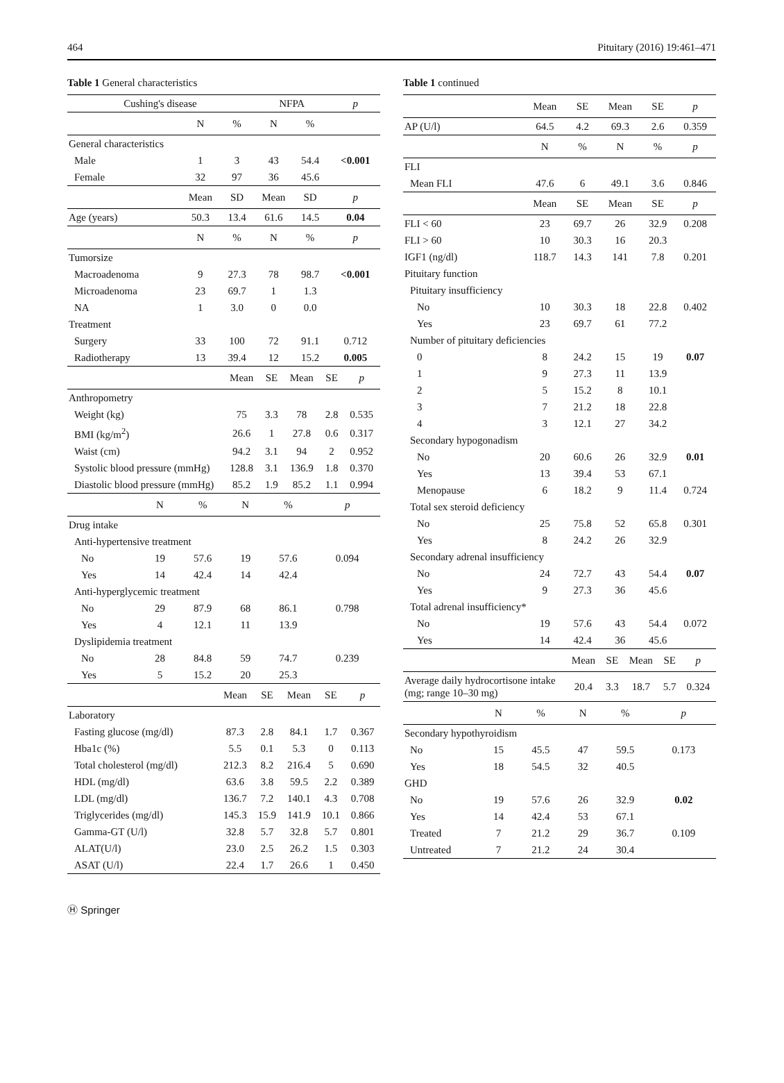464 Pituitary (2016) 19:461–471
Table 1 General characteristics
| Cushing's disease | | | NFPA | | | p |
| --- | --- | --- | --- | --- | --- | --- |
| | N | % | N | % | | |
| General characteristics | | | | | | |
| Male | 1 | 3 | 43 | 54.4 | | <0.001 |
| Female | 32 | 97 | 36 | 45.6 | | |
| | Mean | SD | Mean | SD | | p |
| Age (years) | 50.3 | 13.4 | 61.6 | 14.5 | | 0.04 |
| | N | % | N | % | | p |
| Tumorsize | | | | | | |
| Macroadenoma | 9 | 27.3 | 78 | 98.7 | | <0.001 |
| Microadenoma | 23 | 69.7 | 1 | 1.3 | | |
| NA | 1 | 3.0 | 0 | 0.0 | | |
| Treatment | | | | | | |
| Surgery | 33 | 100 | 72 | 91.1 | | 0.712 |
| Radiotherapy | 13 | 39.4 | 12 | 15.2 | | 0.005 |
| | Mean | SE | Mean | SE | p |
| --- | --- | --- | --- | --- | --- |
| Anthropometry | | | | | |
| Weight (kg) | 75 | 3.3 | 78 | 2.8 | 0.535 |
| BMI (kg/m<sup>2</sup>) | 26.6 | 1 | 27.8 | 0.6 | 0.317 |
| Waist (cm) | 94.2 | 3.1 | 94 | 2 | 0.952 |
| Systolic blood pressure (mmHg) | 128.8 | 3.1 | 136.9 | 1.8 | 0.370 |
| Diastolic blood pressure (mmHg) | 85.2 | 1.9 | 85.2 | 1.1 | 0.994 |
| | N | % | N | % | p |
| --- | --- | --- | --- | --- | --- |
| Drug intake | | | | | |
| Anti-hypertensive treatment | | | | | |
| No | 19 | 57.6 | 19 | 57.6 | 0.094 |
| Yes | 14 | 42.4 | 14 | 42.4 | |
| Anti-hyperglycemic treatment | | | | | |
| No | 29 | 87.9 | 68 | 86.1 | 0.798 |
| Yes | 4 | 12.1 | 11 | 13.9 | |
| Dyslipidemia treatment | | | | | |
| No | 28 | 84.8 | 59 | 74.7 | 0.239 |
| Yes | 5 | 15.2 | 20 | 25.3 | |
| | Mean | SE | Mean | SE | p |
| --- | --- | --- | --- | --- | --- |
| Laboratory | | | | | |
| Fasting glucose (mg/dl) | 87.3 | 2.8 | 84.1 | 1.7 | 0.367 |
| Hba1c (%) | 5.5 | 0.1 | 5.3 | 0 | 0.113 |
| Total cholesterol (mg/dl) | 212.3 | 8.2 | 216.4 | 5 | 0.690 |
| HDL (mg/dl) | 63.6 | 3.8 | 59.5 | 2.2 | 0.389 |
| LDL (mg/dl) | 136.7 | 7.2 | 140.1 | 4.3 | 0.708 |
| Triglycerides (mg/dl) | 145.3 | 15.9 | 141.9 | 10.1 | 0.866 |
| Gamma-GT (U/l) | 32.8 | 5.7 | 32.8 | 5.7 | 0.801 |
| ALAT(U/l) | 23.0 | 2.5 | 26.2 | 1.5 | 0.303 |
| ASAT (U/l) | 22.4 | 1.7 | 26.6 | 1 | 0.450 |
Table 1 continued
| | Mean | SE | Mean | SE | p |
| --- | --- | --- | --- | --- | --- |
| AP (U/l) | 64.5 | 4.2 | 69.3 | 2.6 | 0.359 |
| | N | % | N | % | p |
| FLI | | | | | |
| Mean FLI | 47.6 | 6 | 49.1 | 3.6 | 0.846 |
| | Mean | SE | Mean | SE | p |
| FLI < 60 | 23 | 69.7 | 26 | 32.9 | 0.208 |
| FLI > 60 | 10 | 30.3 | 16 | 20.3 | |
| IGF1 (ng/dl) | 118.7 | 14.3 | 141 | 7.8 | 0.201 |
| Pituitary function | | | | | |
| Pituitary insufficiency | | | | | |
| No | 10 | 30.3 | 18 | 22.8 | 0.402 |
| Yes | 23 | 69.7 | 61 | 77.2 | |
| Number of pituitary deficiencies | | | | | |
| 0 | 8 | 24.2 | 15 | 19 | 0.07 |
| 1 | 9 | 27.3 | 11 | 13.9 | |
| 2 | 5 | 15.2 | 8 | 10.1 | |
| 3 | 7 | 21.2 | 18 | 22.8 | |
| 4 | 3 | 12.1 | 27 | 34.2 | |
| Secondary hypogonadism | | | | | |
| No | 20 | 60.6 | 26 | 32.9 | 0.01 |
| Yes | 13 | 39.4 | 53 | 67.1 | |
| Menopause | 6 | 18.2 | 9 | 11.4 | 0.724 |
| Total sex steroid deficiency | | | | | |
| No | 25 | 75.8 | 52 | 65.8 | 0.301 |
| Yes | 8 | 24.2 | 26 | 32.9 | |
| Secondary adrenal insufficiency | | | | | |
| No | 24 | 72.7 | 43 | 54.4 | 0.07 |
| Yes | 9 | 27.3 | 36 | 45.6 | |
| Total adrenal insufficiency* | | | | | |
| No | 19 | 57.6 | 43 | 54.4 | 0.072 |
| Yes | 14 | 42.4 | 36 | 45.6 | |
| | Mean | SE | Mean | SE | p |
| --- | --- | --- | --- | --- | --- |
| Average daily hydrocortisone intake (mg; range 10–30 mg) | 20.4 | 3.3 | 18.7 | 5.7 | 0.324 |
| | N | % | N | % | p |
| --- | --- | --- | --- | --- | --- |
| Secondary hypothyroidism | | | | | |
| No | 15 | 45.5 | 47 | 59.5 | 0.173 |
| Yes | 18 | 54.5 | 32 | 40.5 | |
| GHD | | | | | |
| No | 19 | 57.6 | 26 | 32.9 | 0.02 |
| Yes | 14 | 42.4 | 53 | 67.1 | |
| Treated | 7 | 21.2 | 29 | 36.7 | 0.109 |
| Untreated | 7 | 21.2 | 24 | 30.4 | |
Ⓗ Springer